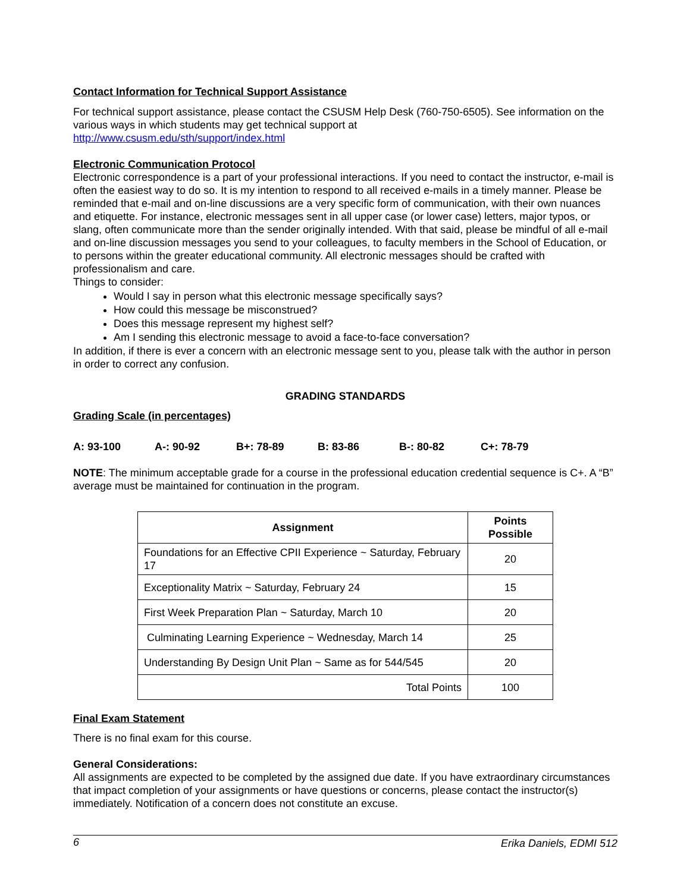Contact Information for Technical Support Assistance
For technical support assistance, please contact the CSUSM Help Desk (760-750-6505). See information on the various ways in which students may get technical support at
http://www.csusm.edu/sth/support/index.html
Electronic Communication Protocol
Electronic correspondence is a part of your professional interactions. If you need to contact the instructor, e-mail is often the easiest way to do so. It is my intention to respond to all received e-mails in a timely manner. Please be reminded that e-mail and on-line discussions are a very specific form of communication, with their own nuances and etiquette. For instance, electronic messages sent in all upper case (or lower case) letters, major typos, or slang, often communicate more than the sender originally intended. With that said, please be mindful of all e-mail and on-line discussion messages you send to your colleagues, to faculty members in the School of Education, or to persons within the greater educational community. All electronic messages should be crafted with professionalism and care.
Things to consider:
Would I say in person what this electronic message specifically says?
How could this message be misconstrued?
Does this message represent my highest self?
Am I sending this electronic message to avoid a face-to-face conversation?
In addition, if there is ever a concern with an electronic message sent to you, please talk with the author in person in order to correct any confusion.
GRADING STANDARDS
Grading Scale (in percentages)
A: 93-100 A-: 90-92 B+: 78-89 B: 83-86 B-: 80-82 C+: 78-79
NOTE: The minimum acceptable grade for a course in the professional education credential sequence is C+. A “B” average must be maintained for continuation in the program.
| Assignment | Points Possible |
| --- | --- |
| Foundations for an Effective CPII Experience ~ Saturday, February 17 | 20 |
| Exceptionality Matrix ~ Saturday, February 24 | 15 |
| First Week Preparation Plan ~ Saturday, March 10 | 20 |
| Culminating Learning Experience ~ Wednesday, March 14 | 25 |
| Understanding By Design Unit Plan ~ Same as for 544/545 | 20 |
| Total Points | 100 |
Final Exam Statement
There is no final exam for this course.
General Considerations:
All assignments are expected to be completed by the assigned due date. If you have extraordinary circumstances that impact completion of your assignments or have questions or concerns, please contact the instructor(s) immediately. Notification of a concern does not constitute an excuse.
6 Erika Daniels, EDMI 512